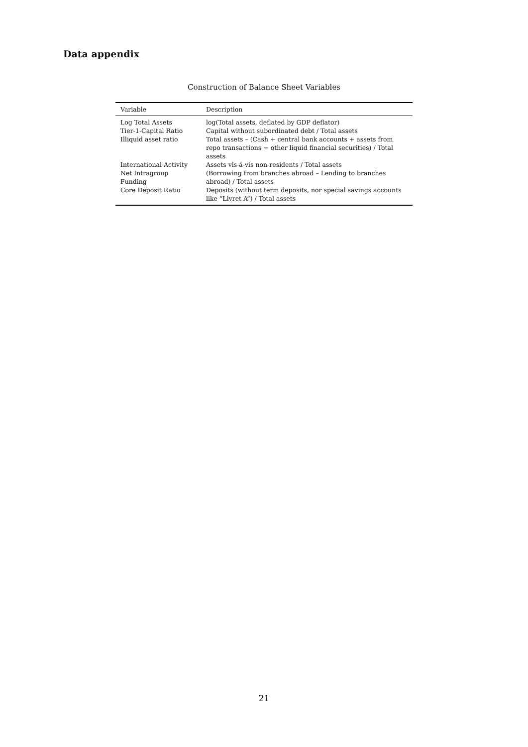Data appendix
Construction of Balance Sheet Variables
| Variable | Description |
| --- | --- |
| Log Total Assets | log(Total assets, deflated by GDP deflator) |
| Tier-1-Capital Ratio | Capital without subordinated debt / Total assets |
| Illiquid asset ratio | Total assets – (Cash + central bank accounts + assets from repo transactions + other liquid financial securities) / Total assets |
| International Activity | Assets vis-á-vis non-residents / Total assets |
| Net Intragroup Funding | (Borrowing from branches abroad – Lending to branches abroad) / Total assets |
| Core Deposit Ratio | Deposits (without term deposits, nor special savings accounts like “Livret A”) / Total assets |
21